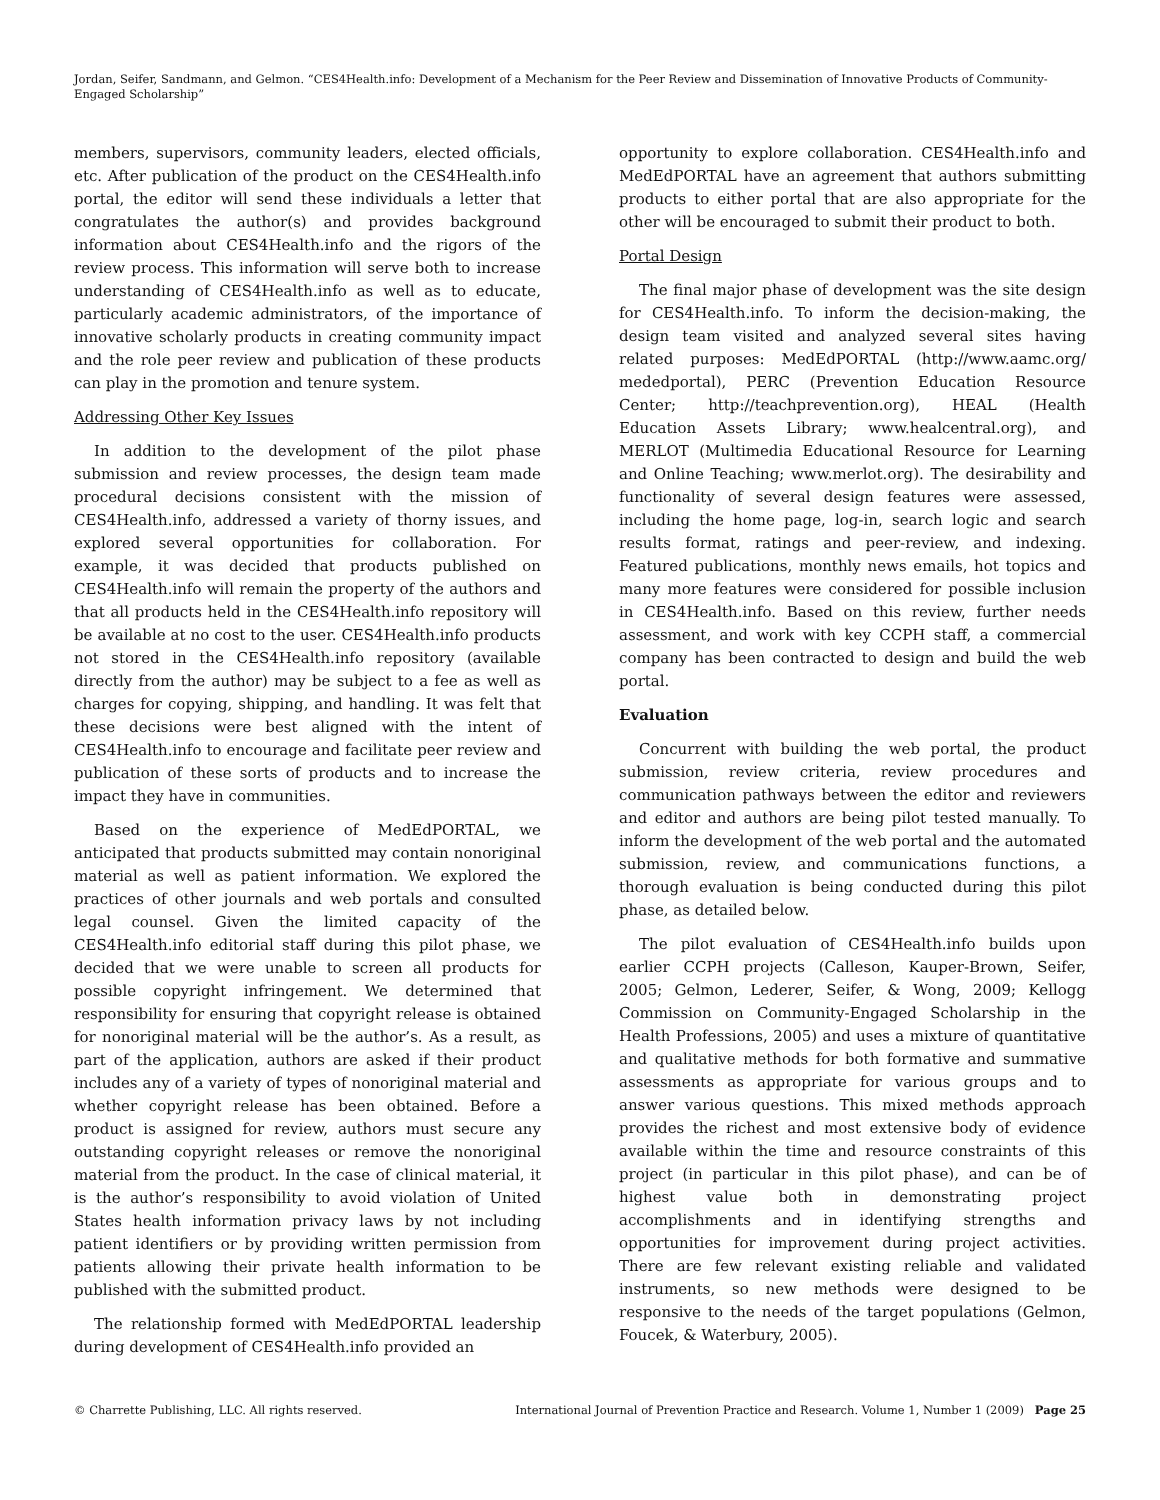Jordan, Seifer, Sandmann, and Gelmon. “CES4Health.info: Development of a Mechanism for the Peer Review and Dissemination of Innovative Products of Community-Engaged Scholarship”
members, supervisors, community leaders, elected officials, etc. After publication of the product on the CES4Health.info portal, the editor will send these individuals a letter that congratulates the author(s) and provides background information about CES4Health.info and the rigors of the review process. This information will serve both to increase understanding of CES4Health.info as well as to educate, particularly academic administrators, of the importance of innovative scholarly products in creating community impact and the role peer review and publication of these products can play in the promotion and tenure system.
Addressing Other Key Issues
In addition to the development of the pilot phase submission and review processes, the design team made procedural decisions consistent with the mission of CES4Health.info, addressed a variety of thorny issues, and explored several opportunities for collaboration. For example, it was decided that products published on CES4Health.info will remain the property of the authors and that all products held in the CES4Health.info repository will be available at no cost to the user. CES4Health.info products not stored in the CES4Health.info repository (available directly from the author) may be subject to a fee as well as charges for copying, shipping, and handling. It was felt that these decisions were best aligned with the intent of CES4Health.info to encourage and facilitate peer review and publication of these sorts of products and to increase the impact they have in communities.
Based on the experience of MedEdPORTAL, we anticipated that products submitted may contain nonoriginal material as well as patient information. We explored the practices of other journals and web portals and consulted legal counsel. Given the limited capacity of the CES4Health.info editorial staff during this pilot phase, we decided that we were unable to screen all products for possible copyright infringement. We determined that responsibility for ensuring that copyright release is obtained for nonoriginal material will be the author’s. As a result, as part of the application, authors are asked if their product includes any of a variety of types of nonoriginal material and whether copyright release has been obtained. Before a product is assigned for review, authors must secure any outstanding copyright releases or remove the nonoriginal material from the product. In the case of clinical material, it is the author’s responsibility to avoid violation of United States health information privacy laws by not including patient identifiers or by providing written permission from patients allowing their private health information to be published with the submitted product.
The relationship formed with MedEdPORTAL leadership during development of CES4Health.info provided an
opportunity to explore collaboration. CES4Health.info and MedEdPORTAL have an agreement that authors submitting products to either portal that are also appropriate for the other will be encouraged to submit their product to both.
Portal Design
The final major phase of development was the site design for CES4Health.info. To inform the decision-making, the design team visited and analyzed several sites having related purposes: MedEdPORTAL (http://www.aamc.org/ mededportal), PERC (Prevention Education Resource Center; http://teachprevention.org), HEAL (Health Education Assets Library; www.healcentral.org), and MERLOT (Multimedia Educational Resource for Learning and Online Teaching; www.merlot.org). The desirability and functionality of several design features were assessed, including the home page, log-in, search logic and search results format, ratings and peer-review, and indexing. Featured publications, monthly news emails, hot topics and many more features were considered for possible inclusion in CES4Health.info. Based on this review, further needs assessment, and work with key CCPH staff, a commercial company has been contracted to design and build the web portal.
Evaluation
Concurrent with building the web portal, the product submission, review criteria, review procedures and communication pathways between the editor and reviewers and editor and authors are being pilot tested manually. To inform the development of the web portal and the automated submission, review, and communications functions, a thorough evaluation is being conducted during this pilot phase, as detailed below.
The pilot evaluation of CES4Health.info builds upon earlier CCPH projects (Calleson, Kauper-Brown, Seifer, 2005; Gelmon, Lederer, Seifer, & Wong, 2009; Kellogg Commission on Community-Engaged Scholarship in the Health Professions, 2005) and uses a mixture of quantitative and qualitative methods for both formative and summative assessments as appropriate for various groups and to answer various questions. This mixed methods approach provides the richest and most extensive body of evidence available within the time and resource constraints of this project (in particular in this pilot phase), and can be of highest value both in demonstrating project accomplishments and in identifying strengths and opportunities for improvement during project activities. There are few relevant existing reliable and validated instruments, so new methods were designed to be responsive to the needs of the target populations (Gelmon, Foucek, & Waterbury, 2005).
© Charrette Publishing, LLC. All rights reserved. International Journal of Prevention Practice and Research. Volume 1, Number 1 (2009) Page 25